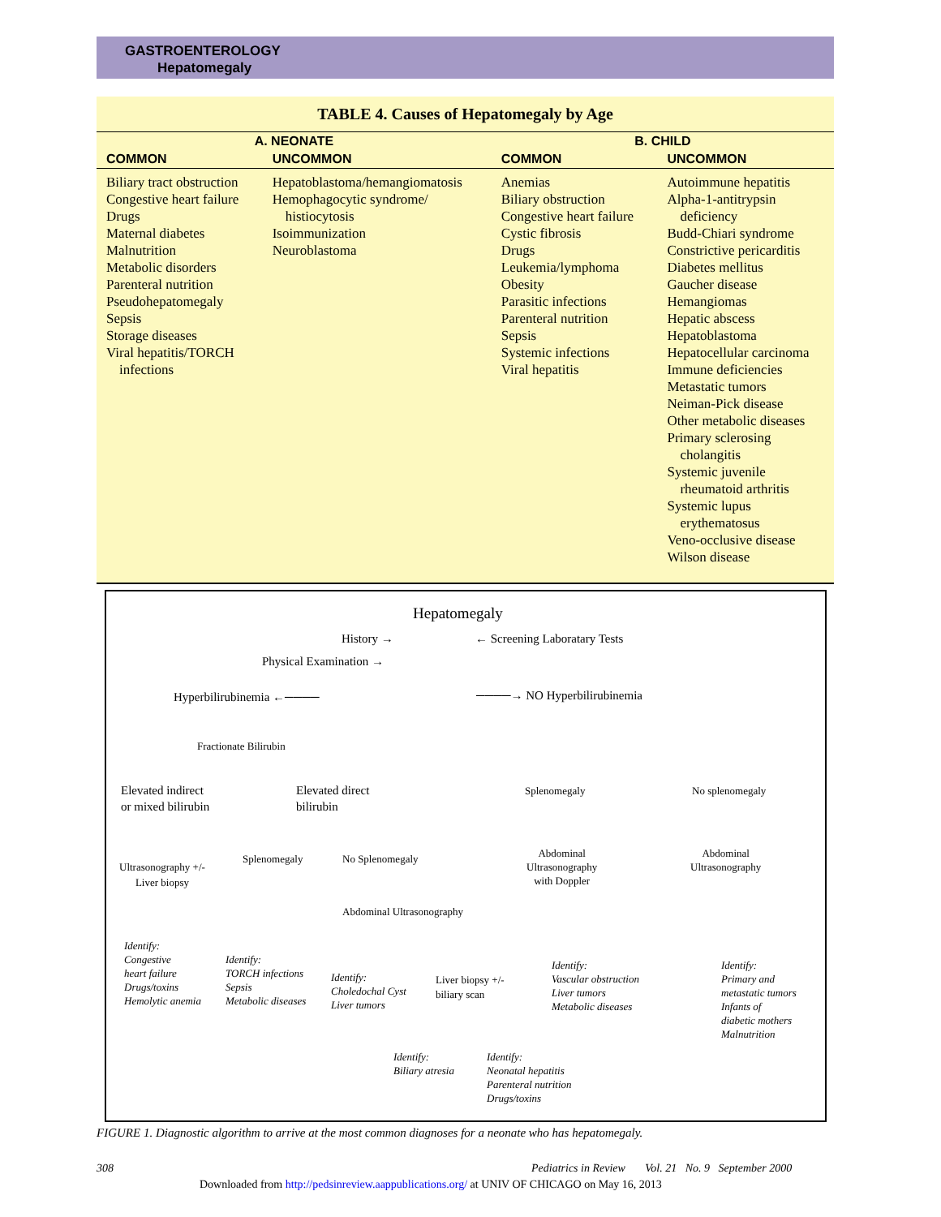GASTROENTEROLOGY
Hepatomegaly
| TABLE 4. Causes of Hepatomegaly by Age | | | |
| --- | --- | --- | --- |
| A. NEONATE | | B. CHILD | |
| COMMON | UNCOMMON | COMMON | UNCOMMON |
| Biliary tract obstruction Congestive heart failure Drugs Maternal diabetes Malnutrition Metabolic disorders Parenteral nutrition Pseudohepatomegaly Sepsis Storage diseases Viral hepatitis/TORCH infections | Hepatoblastoma/hemangiomatosis Hemophagocytic syndrome/ histiocytosis Isoimmunization Neuroblastoma | Anemias Biliary obstruction Congestive heart failure Cystic fibrosis Drugs Leukemia/lymphoma Obesity Parasitic infections Parenteral nutrition Sepsis Systemic infections Viral hepatitis | Autoimmune hepatitis Alpha-1-antitrypsin deficiency Budd-Chiari syndrome Constrictive pericarditis Diabetes mellitus Gaucher disease Hemangiomas Hepatic abscess Hepatoblastoma Hepatocellular carcinoma Immune deficiencies Metastatic tumors Neiman-Pick disease Other metabolic diseases Primary sclerosing cholangitis Systemic juvenile rheumatoid arthritis Systemic lupus erythematosus Veno-occlusive disease Wilson disease |
Hepatomegaly
History → ← Screening Laboratary Tests
Physical Examination →
Hyperbilirubinemia ←──── ────→ NO Hyperbilirubinemia
Fractionate Bilirubin
Elevated indirect
or mixed bilirubin
Elevated direct
bilirubin
Splenomegaly No splenomegaly
Ultrasonography +/-
Liver biopsy
Splenomegaly No Splenomegaly
Abdominal
Ultrasonography
with Doppler
Abdominal
Ultrasonography
Abdominal Ultrasonography
Identify:
Congestive
heart failure
Drugs/toxins
Hemolytic anemia
Identify:
TORCH infections
Sepsis
Metabolic diseases
Identify:
Choledochal Cyst
Liver tumors
Liver biopsy +/-
biliary scan
Identify:
Vascular obstruction
Liver tumors
Metabolic diseases
Identify:
Primary and
metastatic tumors
Infants of
diabetic mothers
Malnutrition
Identify:
Biliary atresia
Identify:
Neonatal hepatitis
Parenteral nutrition
Drugs/toxins
FIGURE 1. Diagnostic algorithm to arrive at the most common diagnoses for a neonate who has hepatomegaly.
308
Pediatrics in Review Vol. 21 No. 9 September 2000
Downloaded from http://pedsinreview.aappublications.org/ at UNIV OF CHICAGO on May 16, 2013